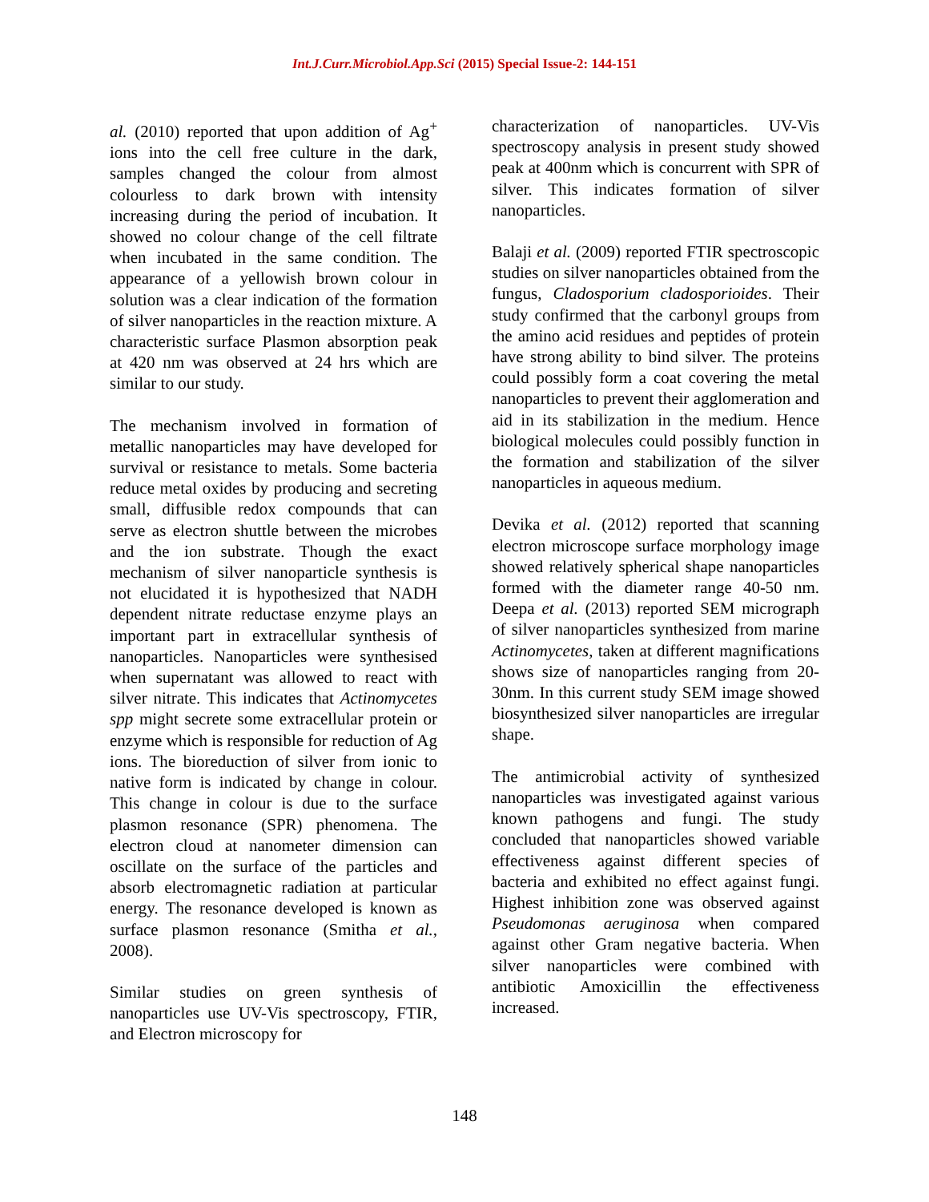Int.J.Curr.Microbiol.App.Sci (2015) Special Issue-2: 144-151
al. (2010) reported that upon addition of Ag<sup>+</sup> ions into the cell free culture in the dark, samples changed the colour from almost colourless to dark brown with intensity increasing during the period of incubation. It showed no colour change of the cell filtrate when incubated in the same condition. The appearance of a yellowish brown colour in solution was a clear indication of the formation of silver nanoparticles in the reaction mixture. A characteristic surface Plasmon absorption peak at 420 nm was observed at 24 hrs which are similar to our study.
The mechanism involved in formation of metallic nanoparticles may have developed for survival or resistance to metals. Some bacteria reduce metal oxides by producing and secreting small, diffusible redox compounds that can serve as electron shuttle between the microbes and the ion substrate. Though the exact mechanism of silver nanoparticle synthesis is not elucidated it is hypothesized that NADH dependent nitrate reductase enzyme plays an important part in extracellular synthesis of nanoparticles. Nanoparticles were synthesised when supernatant was allowed to react with silver nitrate. This indicates that Actinomycetes spp might secrete some extracellular protein or enzyme which is responsible for reduction of Ag ions. The bioreduction of silver from ionic to native form is indicated by change in colour. This change in colour is due to the surface plasmon resonance (SPR) phenomena. The electron cloud at nanometer dimension can oscillate on the surface of the particles and absorb electromagnetic radiation at particular energy. The resonance developed is known as surface plasmon resonance (Smitha et al., 2008).
Similar studies on green synthesis of nanoparticles use UV-Vis spectroscopy, FTIR, and Electron microscopy for
characterization of nanoparticles. UV-Vis spectroscopy analysis in present study showed peak at 400nm which is concurrent with SPR of silver. This indicates formation of silver nanoparticles.
Balaji et al. (2009) reported FTIR spectroscopic studies on silver nanoparticles obtained from the fungus, Cladosporium cladosporioides. Their study confirmed that the carbonyl groups from the amino acid residues and peptides of protein have strong ability to bind silver. The proteins could possibly form a coat covering the metal nanoparticles to prevent their agglomeration and aid in its stabilization in the medium. Hence biological molecules could possibly function in the formation and stabilization of the silver nanoparticles in aqueous medium.
Devika et al. (2012) reported that scanning electron microscope surface morphology image showed relatively spherical shape nanoparticles formed with the diameter range 40-50 nm. Deepa et al. (2013) reported SEM micrograph of silver nanoparticles synthesized from marine Actinomycetes, taken at different magnifications shows size of nanoparticles ranging from 20-30nm. In this current study SEM image showed biosynthesized silver nanoparticles are irregular shape.
The antimicrobial activity of synthesized nanoparticles was investigated against various known pathogens and fungi. The study concluded that nanoparticles showed variable effectiveness against different species of bacteria and exhibited no effect against fungi. Highest inhibition zone was observed against Pseudomonas aeruginosa when compared against other Gram negative bacteria. When silver nanoparticles were combined with antibiotic Amoxicillin the effectiveness increased.
148